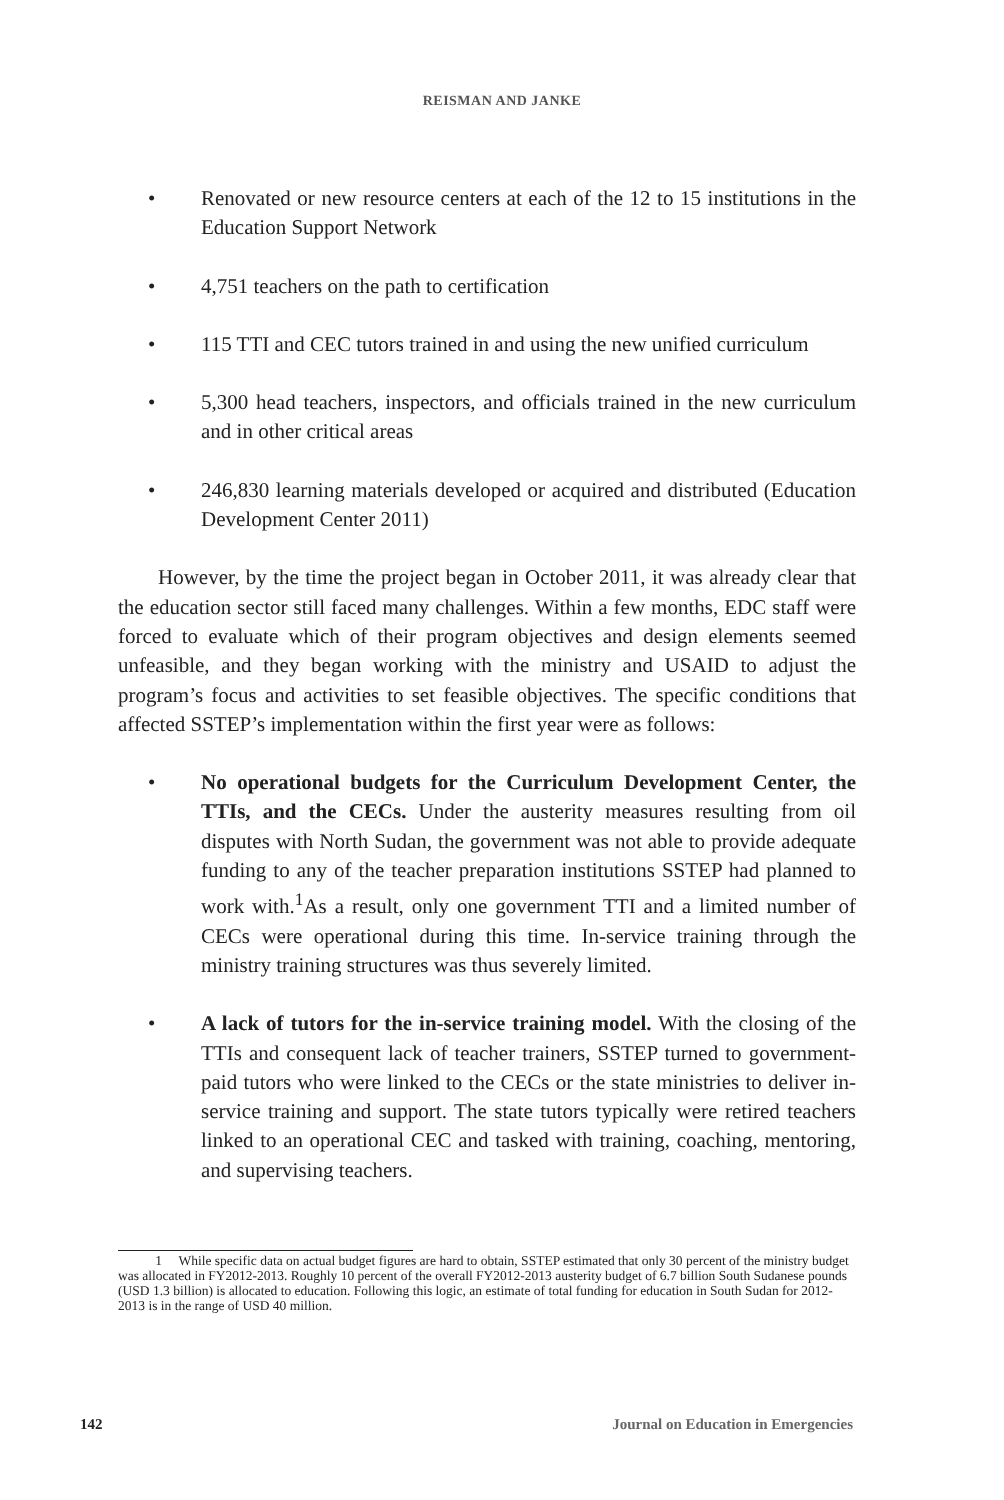REISMAN AND JANKE
• Renovated or new resource centers at each of the 12 to 15 institutions in the Education Support Network
• 4,751 teachers on the path to certification
• 115 TTI and CEC tutors trained in and using the new unified curriculum
• 5,300 head teachers, inspectors, and officials trained in the new curriculum and in other critical areas
• 246,830 learning materials developed or acquired and distributed (Education Development Center 2011)
However, by the time the project began in October 2011, it was already clear that the education sector still faced many challenges. Within a few months, EDC staff were forced to evaluate which of their program objectives and design elements seemed unfeasible, and they began working with the ministry and USAID to adjust the program’s focus and activities to set feasible objectives. The specific conditions that affected SSTEP’s implementation within the first year were as follows:
• No operational budgets for the Curriculum Development Center, the TTIs, and the CECs. Under the austerity measures resulting from oil disputes with North Sudan, the government was not able to provide adequate funding to any of the teacher preparation institutions SSTEP had planned to work with.<sup>1</sup>As a result, only one government TTI and a limited number of CECs were operational during this time. In-service training through the ministry training structures was thus severely limited.
• A lack of tutors for the in-service training model. With the closing of the TTIs and consequent lack of teacher trainers, SSTEP turned to government-paid tutors who were linked to the CECs or the state ministries to deliver in-service training and support. The state tutors typically were retired teachers linked to an operational CEC and tasked with training, coaching, mentoring, and supervising teachers.
1 While specific data on actual budget figures are hard to obtain, SSTEP estimated that only 30 percent of the ministry budget was allocated in FY2012-2013. Roughly 10 percent of the overall FY2012-2013 austerity budget of 6.7 billion South Sudanese pounds (USD 1.3 billion) is allocated to education. Following this logic, an estimate of total funding for education in South Sudan for 2012-2013 is in the range of USD 40 million.
142 Journal on Education in Emergencies